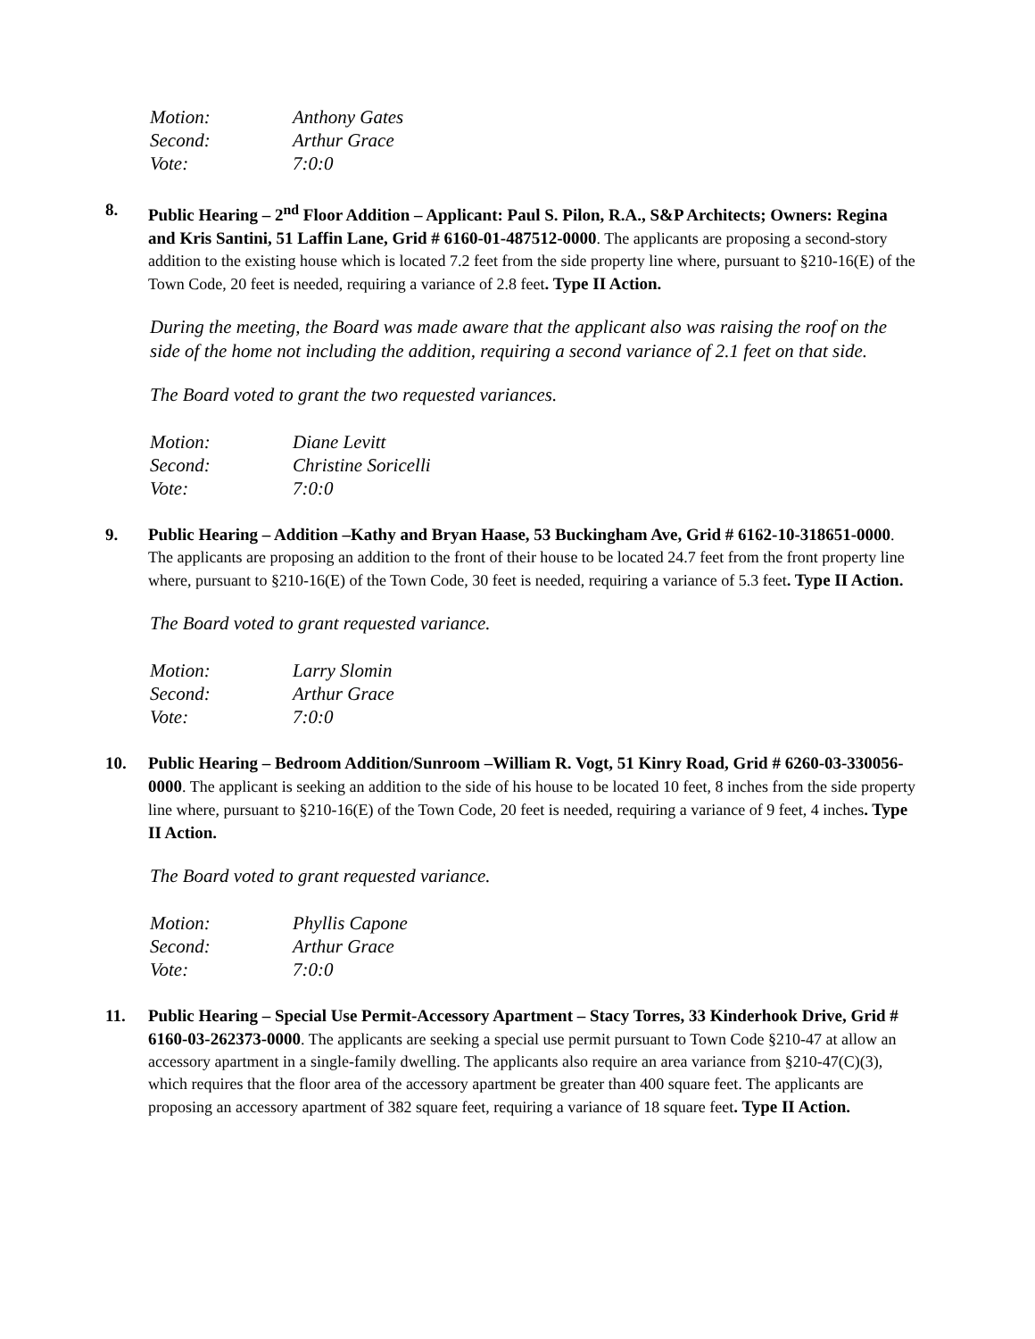Motion: Anthony Gates
Second: Arthur Grace
Vote: 7:0:0
8. Public Hearing – 2<sup>nd</sup> Floor Addition – Applicant: Paul S. Pilon, R.A., S&P Architects; Owners: Regina and Kris Santini, 51 Laffin Lane, Grid # 6160-01-487512-0000. The applicants are proposing a second-story addition to the existing house which is located 7.2 feet from the side property line where, pursuant to §210-16(E) of the Town Code, 20 feet is needed, requiring a variance of 2.8 feet. Type II Action.
During the meeting, the Board was made aware that the applicant also was raising the roof on the side of the home not including the addition, requiring a second variance of 2.1 feet on that side.
The Board voted to grant the two requested variances.
Motion: Diane Levitt
Second: Christine Soricelli
Vote: 7:0:0
9. Public Hearing – Addition –Kathy and Bryan Haase, 53 Buckingham Ave, Grid # 6162-10-318651-0000. The applicants are proposing an addition to the front of their house to be located 24.7 feet from the front property line where, pursuant to §210-16(E) of the Town Code, 30 feet is needed, requiring a variance of 5.3 feet. Type II Action.
The Board voted to grant requested variance.
Motion: Larry Slomin
Second: Arthur Grace
Vote: 7:0:0
10. Public Hearing – Bedroom Addition/Sunroom –William R. Vogt, 51 Kinry Road, Grid # 6260-03-330056-0000. The applicant is seeking an addition to the side of his house to be located 10 feet, 8 inches from the side property line where, pursuant to §210-16(E) of the Town Code, 20 feet is needed, requiring a variance of 9 feet, 4 inches. Type II Action.
The Board voted to grant requested variance.
Motion: Phyllis Capone
Second: Arthur Grace
Vote: 7:0:0
11. Public Hearing – Special Use Permit-Accessory Apartment – Stacy Torres, 33 Kinderhook Drive, Grid # 6160-03-262373-0000. The applicants are seeking a special use permit pursuant to Town Code §210-47 at allow an accessory apartment in a single-family dwelling. The applicants also require an area variance from §210-47(C)(3), which requires that the floor area of the accessory apartment be greater than 400 square feet. The applicants are proposing an accessory apartment of 382 square feet, requiring a variance of 18 square feet. Type II Action.